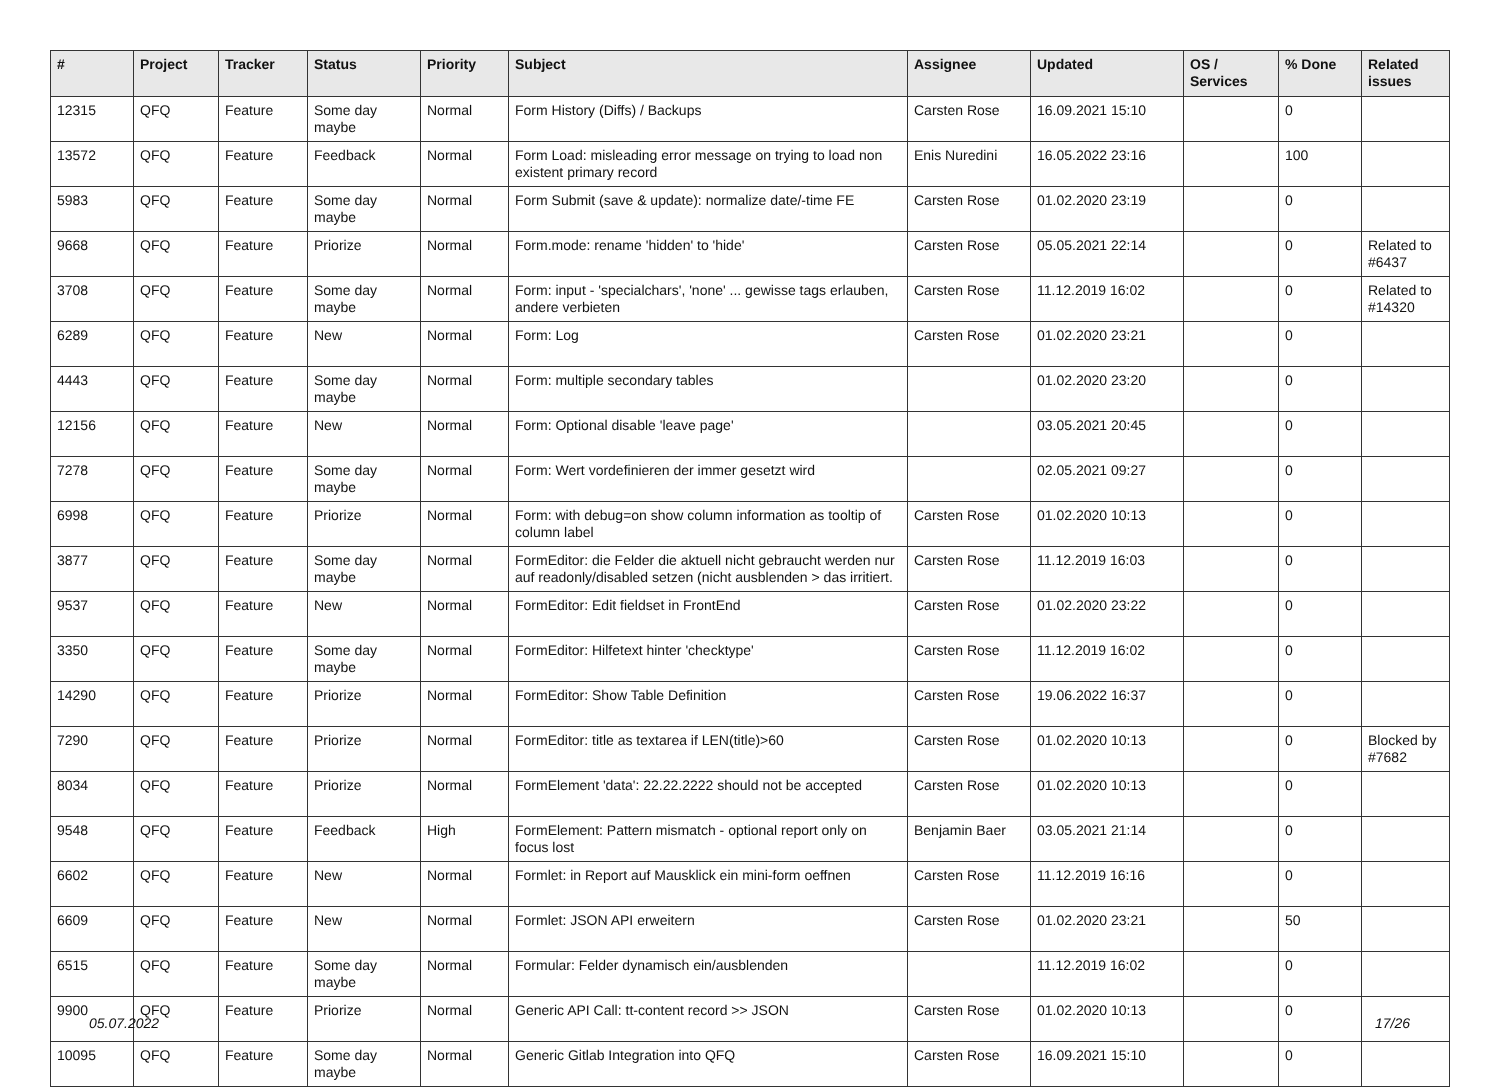| # | Project | Tracker | Status | Priority | Subject | Assignee | Updated | OS / Services | % Done | Related issues |
| --- | --- | --- | --- | --- | --- | --- | --- | --- | --- | --- |
| 12315 | QFQ | Feature | Some day maybe | Normal | Form History (Diffs) / Backups | Carsten Rose | 16.09.2021 15:10 | | 0 | |
| 13572 | QFQ | Feature | Feedback | Normal | Form Load: misleading error message on trying to load non existent primary record | Enis Nuredini | 16.05.2022 23:16 | | 100 | |
| 5983 | QFQ | Feature | Some day maybe | Normal | Form Submit (save & update): normalize date/-time FE | Carsten Rose | 01.02.2020 23:19 | | 0 | |
| 9668 | QFQ | Feature | Priorize | Normal | Form.mode: rename 'hidden' to 'hide' | Carsten Rose | 05.05.2021 22:14 | | 0 | Related to #6437 |
| 3708 | QFQ | Feature | Some day maybe | Normal | Form: input - 'specialchars', 'none' ... gewisse tags erlauben, andere verbieten | Carsten Rose | 11.12.2019 16:02 | | 0 | Related to #14320 |
| 6289 | QFQ | Feature | New | Normal | Form: Log | Carsten Rose | 01.02.2020 23:21 | | 0 | |
| 4443 | QFQ | Feature | Some day maybe | Normal | Form: multiple secondary tables | | 01.02.2020 23:20 | | 0 | |
| 12156 | QFQ | Feature | New | Normal | Form: Optional disable 'leave page' | | 03.05.2021 20:45 | | 0 | |
| 7278 | QFQ | Feature | Some day maybe | Normal | Form: Wert vordefinieren der immer gesetzt wird | | 02.05.2021 09:27 | | 0 | |
| 6998 | QFQ | Feature | Priorize | Normal | Form: with debug=on show column information as tooltip of column label | Carsten Rose | 01.02.2020 10:13 | | 0 | |
| 3877 | QFQ | Feature | Some day maybe | Normal | FormEditor: die Felder die aktuell nicht gebraucht werden nur auf readonly/disabled setzen (nicht ausblenden > das irritiert. | Carsten Rose | 11.12.2019 16:03 | | 0 | |
| 9537 | QFQ | Feature | New | Normal | FormEditor: Edit fieldset in FrontEnd | Carsten Rose | 01.02.2020 23:22 | | 0 | |
| 3350 | QFQ | Feature | Some day maybe | Normal | FormEditor: Hilfetext hinter 'checktype' | Carsten Rose | 11.12.2019 16:02 | | 0 | |
| 14290 | QFQ | Feature | Priorize | Normal | FormEditor: Show Table Definition | Carsten Rose | 19.06.2022 16:37 | | 0 | |
| 7290 | QFQ | Feature | Priorize | Normal | FormEditor: title as textarea if LEN(title)>60 | Carsten Rose | 01.02.2020 10:13 | | 0 | Blocked by #7682 |
| 8034 | QFQ | Feature | Priorize | Normal | FormElement 'data': 22.22.2222 should not be accepted | Carsten Rose | 01.02.2020 10:13 | | 0 | |
| 9548 | QFQ | Feature | Feedback | High | FormElement: Pattern mismatch - optional report only on focus lost | Benjamin Baer | 03.05.2021 21:14 | | 0 | |
| 6602 | QFQ | Feature | New | Normal | Formlet: in Report auf Mausklick ein mini-form oeffnen | Carsten Rose | 11.12.2019 16:16 | | 0 | |
| 6609 | QFQ | Feature | New | Normal | Formlet: JSON API erweitern | Carsten Rose | 01.02.2020 23:21 | | 50 | |
| 6515 | QFQ | Feature | Some day maybe | Normal | Formular: Felder dynamisch ein/ausblenden | | 11.12.2019 16:02 | | 0 | |
| 9900 | QFQ | Feature | Priorize | Normal | Generic API Call: tt-content record >> JSON | Carsten Rose | 01.02.2020 10:13 | | 0 | |
| 10095 | QFQ | Feature | Some day maybe | Normal | Generic Gitlab Integration into QFQ | Carsten Rose | 16.09.2021 15:10 | | 0 | |
05.07.2022 17/26